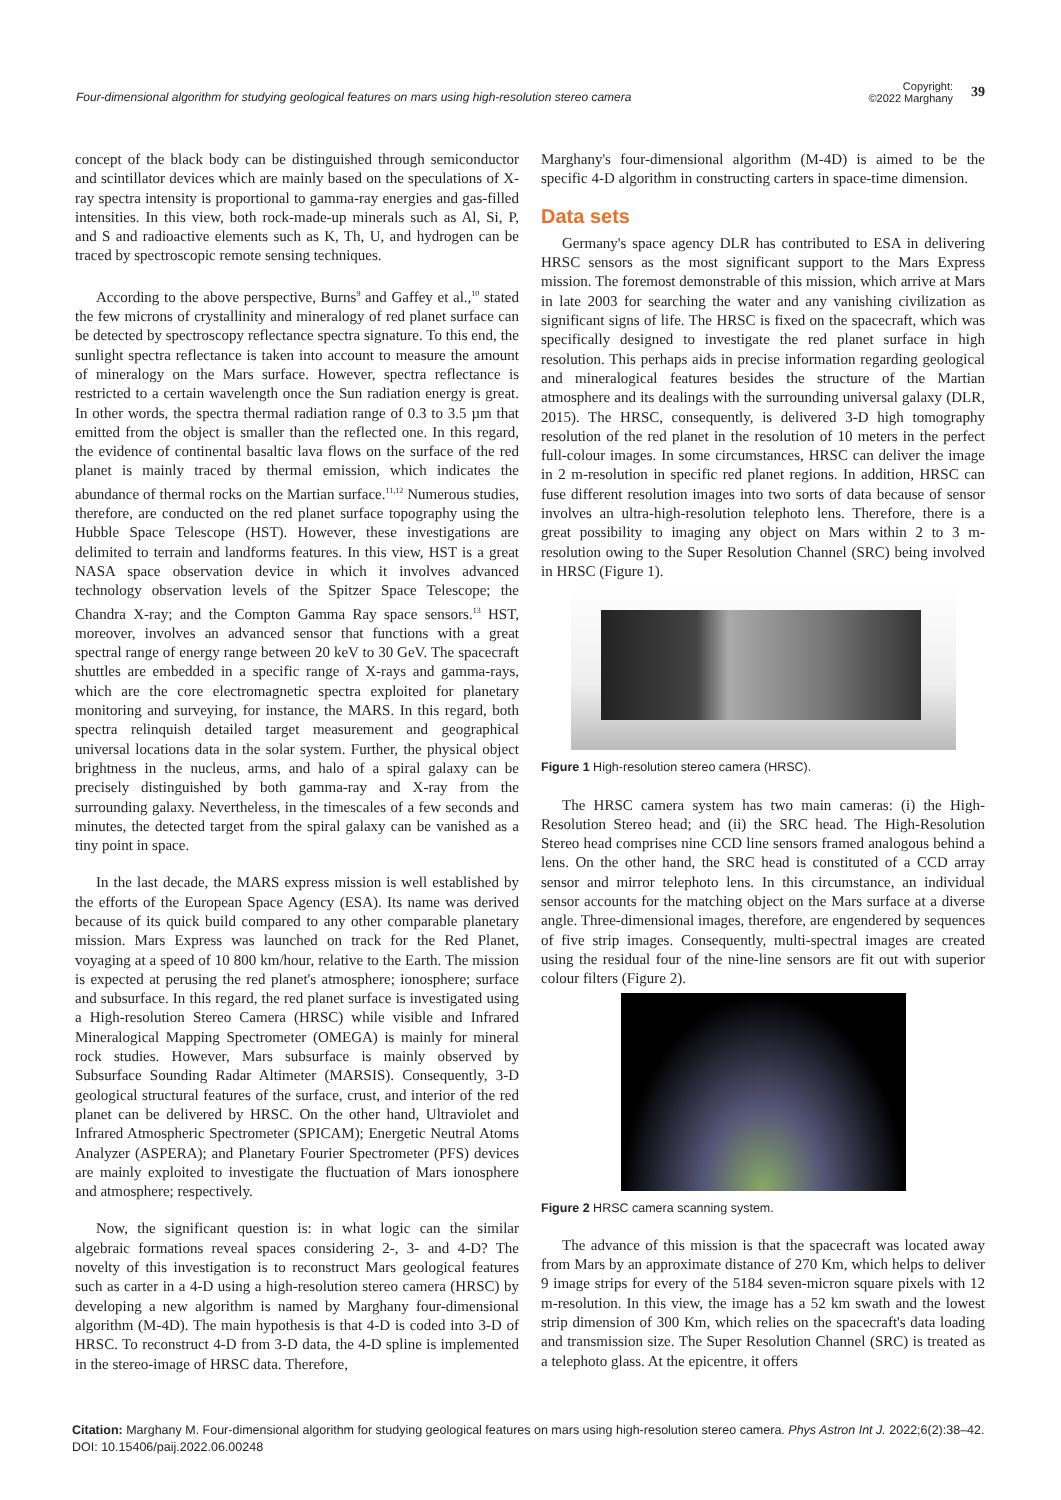Four-dimensional algorithm for studying geological features on mars using high-resolution stereo camera
Copyright:
©2022 Marghany 39
concept of the black body can be distinguished through semiconductor and scintillator devices which are mainly based on the speculations of X-ray spectra intensity is proportional to gamma-ray energies and gas-filled intensities. In this view, both rock-made-up minerals such as Al, Si, P, and S and radioactive elements such as K, Th, U, and hydrogen can be traced by spectroscopic remote sensing techniques.
According to the above perspective, Burns<sup>9</sup> and Gaffey et al.,<sup>10</sup> stated the few microns of crystallinity and mineralogy of red planet surface can be detected by spectroscopy reflectance spectra signature. To this end, the sunlight spectra reflectance is taken into account to measure the amount of mineralogy on the Mars surface. However, spectra reflectance is restricted to a certain wavelength once the Sun radiation energy is great. In other words, the spectra thermal radiation range of 0.3 to 3.5 µm that emitted from the object is smaller than the reflected one. In this regard, the evidence of continental basaltic lava flows on the surface of the red planet is mainly traced by thermal emission, which indicates the abundance of thermal rocks on the Martian surface.<sup>11,12</sup> Numerous studies, therefore, are conducted on the red planet surface topography using the Hubble Space Telescope (HST). However, these investigations are delimited to terrain and landforms features. In this view, HST is a great NASA space observation device in which it involves advanced technology observation levels of the Spitzer Space Telescope; the Chandra X-ray; and the Compton Gamma Ray space sensors.<sup>13</sup> HST, moreover, involves an advanced sensor that functions with a great spectral range of energy range between 20 keV to 30 GeV. The spacecraft shuttles are embedded in a specific range of X-rays and gamma-rays, which are the core electromagnetic spectra exploited for planetary monitoring and surveying, for instance, the MARS. In this regard, both spectra relinquish detailed target measurement and geographical universal locations data in the solar system. Further, the physical object brightness in the nucleus, arms, and halo of a spiral galaxy can be precisely distinguished by both gamma-ray and X-ray from the surrounding galaxy. Nevertheless, in the timescales of a few seconds and minutes, the detected target from the spiral galaxy can be vanished as a tiny point in space.
In the last decade, the MARS express mission is well established by the efforts of the European Space Agency (ESA). Its name was derived because of its quick build compared to any other comparable planetary mission. Mars Express was launched on track for the Red Planet, voyaging at a speed of 10 800 km/hour, relative to the Earth. The mission is expected at perusing the red planet's atmosphere; ionosphere; surface and subsurface. In this regard, the red planet surface is investigated using a High-resolution Stereo Camera (HRSC) while visible and Infrared Mineralogical Mapping Spectrometer (OMEGA) is mainly for mineral rock studies. However, Mars subsurface is mainly observed by Subsurface Sounding Radar Altimeter (MARSIS). Consequently, 3-D geological structural features of the surface, crust, and interior of the red planet can be delivered by HRSC. On the other hand, Ultraviolet and Infrared Atmospheric Spectrometer (SPICAM); Energetic Neutral Atoms Analyzer (ASPERA); and Planetary Fourier Spectrometer (PFS) devices are mainly exploited to investigate the fluctuation of Mars ionosphere and atmosphere; respectively.
Now, the significant question is: in what logic can the similar algebraic formations reveal spaces considering 2-, 3- and 4-D? The novelty of this investigation is to reconstruct Mars geological features such as carter in a 4-D using a high-resolution stereo camera (HRSC) by developing a new algorithm is named by Marghany four-dimensional algorithm (M-4D). The main hypothesis is that 4-D is coded into 3-D of HRSC. To reconstruct 4-D from 3-D data, the 4-D spline is implemented in the stereo-image of HRSC data. Therefore,
Marghany's four-dimensional algorithm (M-4D) is aimed to be the specific 4-D algorithm in constructing carters in space-time dimension.
Data sets
Germany's space agency DLR has contributed to ESA in delivering HRSC sensors as the most significant support to the Mars Express mission. The foremost demonstrable of this mission, which arrive at Mars in late 2003 for searching the water and any vanishing civilization as significant signs of life. The HRSC is fixed on the spacecraft, which was specifically designed to investigate the red planet surface in high resolution. This perhaps aids in precise information regarding geological and mineralogical features besides the structure of the Martian atmosphere and its dealings with the surrounding universal galaxy (DLR, 2015). The HRSC, consequently, is delivered 3-D high tomography resolution of the red planet in the resolution of 10 meters in the perfect full-colour images. In some circumstances, HRSC can deliver the image in 2 m-resolution in specific red planet regions. In addition, HRSC can fuse different resolution images into two sorts of data because of sensor involves an ultra-high-resolution telephoto lens. Therefore, there is a great possibility to imaging any object on Mars within 2 to 3 m-resolution owing to the Super Resolution Channel (SRC) being involved in HRSC (Figure 1).
Figure 1 High-resolution stereo camera (HRSC).
The HRSC camera system has two main cameras: (i) the High-Resolution Stereo head; and (ii) the SRC head. The High-Resolution Stereo head comprises nine CCD line sensors framed analogous behind a lens. On the other hand, the SRC head is constituted of a CCD array sensor and mirror telephoto lens. In this circumstance, an individual sensor accounts for the matching object on the Mars surface at a diverse angle. Three-dimensional images, therefore, are engendered by sequences of five strip images. Consequently, multi-spectral images are created using the residual four of the nine-line sensors are fit out with superior colour filters (Figure 2).
Figure 2 HRSC camera scanning system.
The advance of this mission is that the spacecraft was located away from Mars by an approximate distance of 270 Km, which helps to deliver 9 image strips for every of the 5184 seven-micron square pixels with 12 m-resolution. In this view, the image has a 52 km swath and the lowest strip dimension of 300 Km, which relies on the spacecraft's data loading and transmission size. The Super Resolution Channel (SRC) is treated as a telephoto glass. At the epicentre, it offers
Citation: Marghany M. Four-dimensional algorithm for studying geological features on mars using high-resolution stereo camera. Phys Astron Int J. 2022;6(2):38‒42. DOI: 10.15406/paij.2022.06.00248